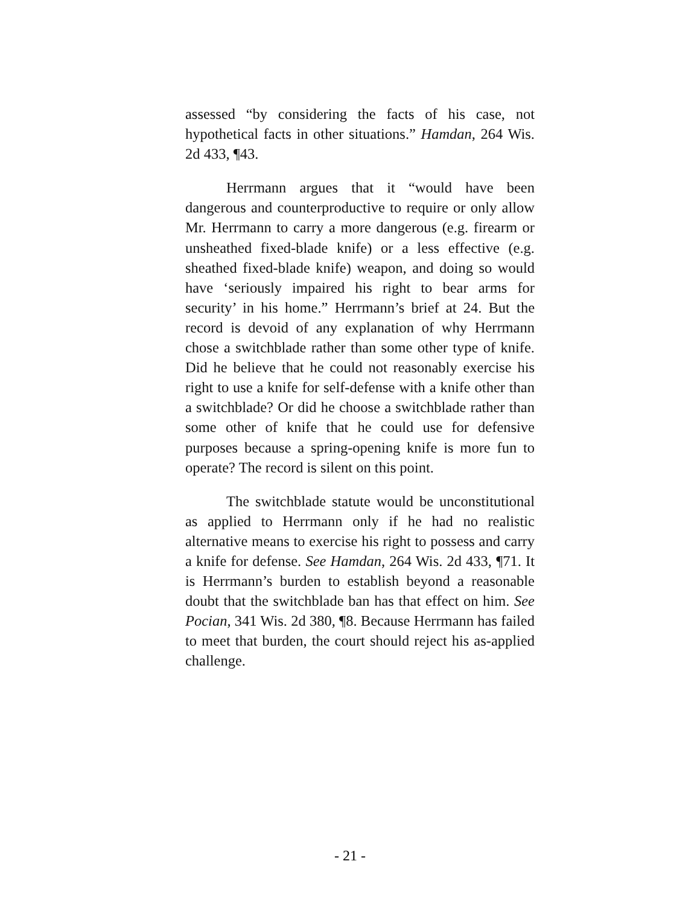assessed “by considering the facts of his case, not hypothetical facts in other situations.” Hamdan, 264 Wis. 2d 433, ¶43.
Herrmann argues that it “would have been dangerous and counterproductive to require or only allow Mr. Herrmann to carry a more dangerous (e.g. firearm or unsheathed fixed-blade knife) or a less effective (e.g. sheathed fixed-blade knife) weapon, and doing so would have ‘seriously impaired his right to bear arms for security’ in his home.” Herrmann’s brief at 24. But the record is devoid of any explanation of why Herrmann chose a switchblade rather than some other type of knife. Did he believe that he could not reasonably exercise his right to use a knife for self-defense with a knife other than a switchblade? Or did he choose a switchblade rather than some other of knife that he could use for defensive purposes because a spring-opening knife is more fun to operate? The record is silent on this point.
The switchblade statute would be unconstitutional as applied to Herrmann only if he had no realistic alternative means to exercise his right to possess and carry a knife for defense. See Hamdan, 264 Wis. 2d 433, ¶71. It is Herrmann’s burden to establish beyond a reasonable doubt that the switchblade ban has that effect on him. See Pocian, 341 Wis. 2d 380, ¶8. Because Herrmann has failed to meet that burden, the court should reject his as-applied challenge.
- 21 -